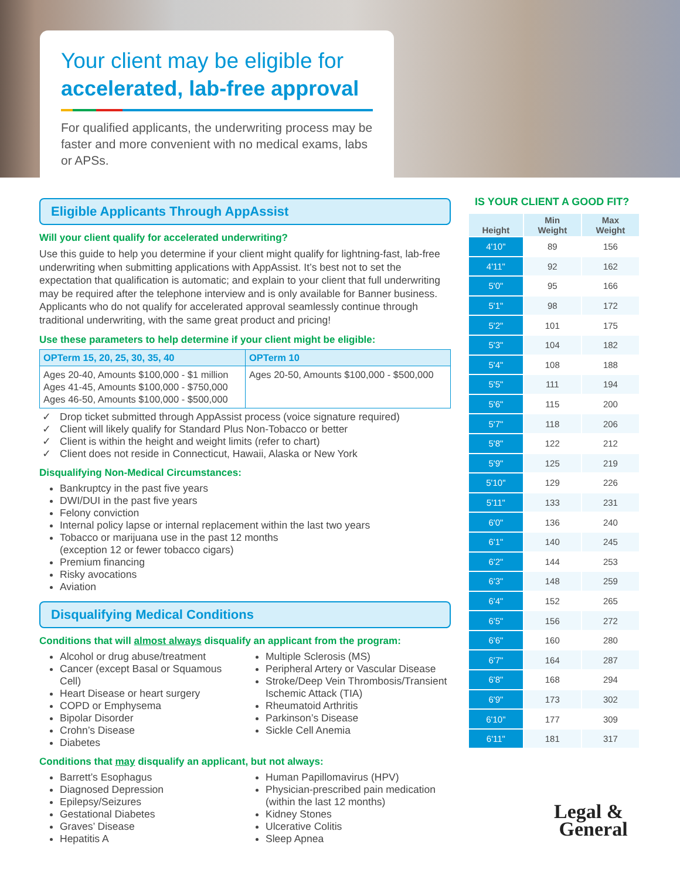Your client may be eligible for
accelerated, lab-free approval
For qualified applicants, the underwriting process may be faster and more convenient with no medical exams, labs or APSs.
Eligible Applicants Through AppAssist
Will your client qualify for accelerated underwriting?
Use this guide to help you determine if your client might qualify for lightning-fast, lab-free underwriting when submitting applications with AppAssist. It’s best not to set the expectation that qualification is automatic; and explain to your client that full underwriting may be required after the telephone interview and is only available for Banner business. Applicants who do not qualify for accelerated approval seamlessly continue through traditional underwriting, with the same great product and pricing!
Use these parameters to help determine if your client might be eligible:
| OPTerm 15, 20, 25, 30, 35, 40 | OPTerm 10 |
| --- | --- |
| Ages 20-40, Amounts $100,000 - $1 million Ages 41-45, Amounts $100,000 - $750,000 Ages 46-50, Amounts $100,000 - $500,000 | Ages 20-50, Amounts $100,000 - $500,000 |
Drop ticket submitted through AppAssist process (voice signature required)
Client will likely qualify for Standard Plus Non-Tobacco or better
Client is within the height and weight limits (refer to chart)
Client does not reside in Connecticut, Hawaii, Alaska or New York
Disqualifying Non-Medical Circumstances:
Bankruptcy in the past five years
DWI/DUI in the past five years
Felony conviction
Internal policy lapse or internal replacement within the last two years
Tobacco or marijuana use in the past 12 months
(exception 12 or fewer tobacco cigars)
Premium financing
Risky avocations
Aviation
Disqualifying Medical Conditions
Conditions that will almost always disqualify an applicant from the program:
Alcohol or drug abuse/treatment
Cancer (except Basal or Squamous Cell)
Heart Disease or heart surgery
COPD or Emphysema
Bipolar Disorder
Crohn’s Disease
Diabetes
Multiple Sclerosis (MS)
Peripheral Artery or Vascular Disease
Stroke/Deep Vein Thrombosis/Transient Ischemic Attack (TIA)
Rheumatoid Arthritis
Parkinson’s Disease
Sickle Cell Anemia
Conditions that may disqualify an applicant, but not always:
Barrett’s Esophagus
Diagnosed Depression
Epilepsy/Seizures
Gestational Diabetes
Graves’ Disease
Hepatitis A
Human Papillomavirus (HPV)
Physician-prescribed pain medication (within the last 12 months)
Kidney Stones
Ulcerative Colitis
Sleep Apnea
IS YOUR CLIENT A GOOD FIT?
| Height | Min Weight | Max Weight |
| --- | --- | --- |
| 4'10" | 89 | 156 |
| 4'11" | 92 | 162 |
| 5'0" | 95 | 166 |
| 5'1" | 98 | 172 |
| 5'2" | 101 | 175 |
| 5'3" | 104 | 182 |
| 5'4" | 108 | 188 |
| 5'5" | 111 | 194 |
| 5'6" | 115 | 200 |
| 5'7" | 118 | 206 |
| 5'8" | 122 | 212 |
| 5'9" | 125 | 219 |
| 5'10" | 129 | 226 |
| 5'11" | 133 | 231 |
| 6'0" | 136 | 240 |
| 6'1" | 140 | 245 |
| 6'2" | 144 | 253 |
| 6'3" | 148 | 259 |
| 6'4" | 152 | 265 |
| 6'5" | 156 | 272 |
| 6'6" | 160 | 280 |
| 6'7" | 164 | 287 |
| 6'8" | 168 | 294 |
| 6'9" | 173 | 302 |
| 6'10" | 177 | 309 |
| 6'11" | 181 | 317 |
Legal &
General